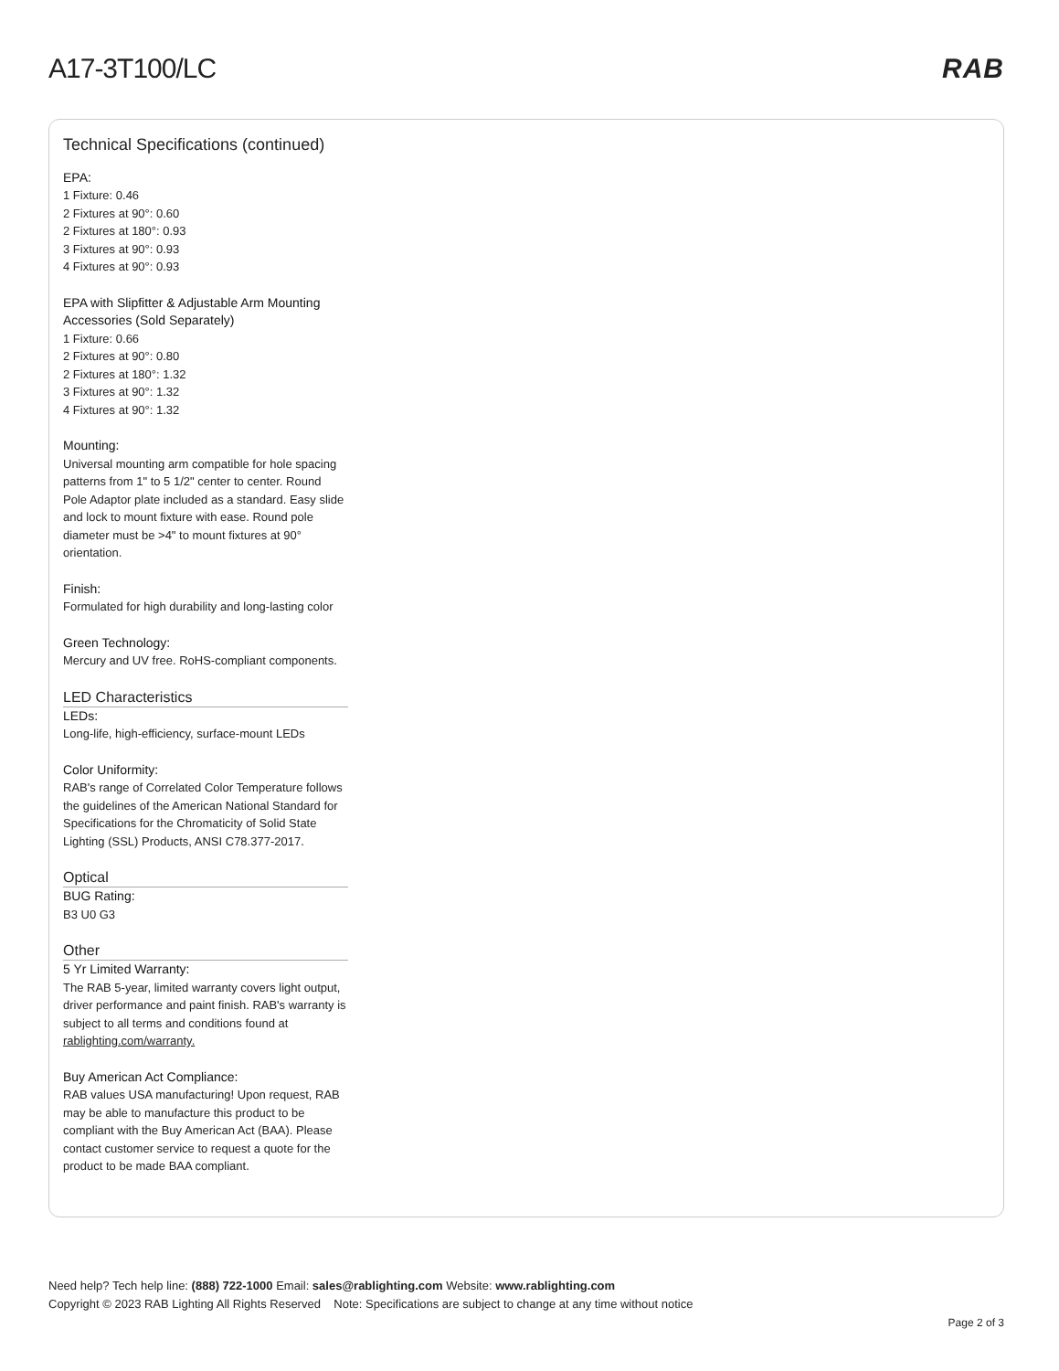A17-3T100/LC RAB
Technical Specifications (continued)
EPA:
1 Fixture: 0.46
2 Fixtures at 90°: 0.60
2 Fixtures at 180°: 0.93
3 Fixtures at 90°: 0.93
4 Fixtures at 90°: 0.93
EPA with Slipfitter & Adjustable Arm Mounting Accessories (Sold Separately)
1 Fixture: 0.66
2 Fixtures at 90°: 0.80
2 Fixtures at 180°: 1.32
3 Fixtures at 90°: 1.32
4 Fixtures at 90°: 1.32
Mounting:
Universal mounting arm compatible for hole spacing patterns from 1" to 5 1/2" center to center. Round Pole Adaptor plate included as a standard. Easy slide and lock to mount fixture with ease. Round pole diameter must be >4" to mount fixtures at 90° orientation.
Finish:
Formulated for high durability and long-lasting color
Green Technology:
Mercury and UV free. RoHS-compliant components.
LED Characteristics
LEDs:
Long-life, high-efficiency, surface-mount LEDs
Color Uniformity:
RAB's range of Correlated Color Temperature follows the guidelines of the American National Standard for Specifications for the Chromaticity of Solid State Lighting (SSL) Products, ANSI C78.377-2017.
Optical
BUG Rating:
B3 U0 G3
Other
5 Yr Limited Warranty:
The RAB 5-year, limited warranty covers light output, driver performance and paint finish. RAB's warranty is subject to all terms and conditions found at rablighting.com/warranty.
Buy American Act Compliance:
RAB values USA manufacturing! Upon request, RAB may be able to manufacture this product to be compliant with the Buy American Act (BAA). Please contact customer service to request a quote for the product to be made BAA compliant.
Need help? Tech help line: (888) 722-1000 Email: sales@rablighting.com Website: www.rablighting.com
Copyright © 2023 RAB Lighting All Rights Reserved Note: Specifications are subject to change at any time without notice
Page 2 of 3